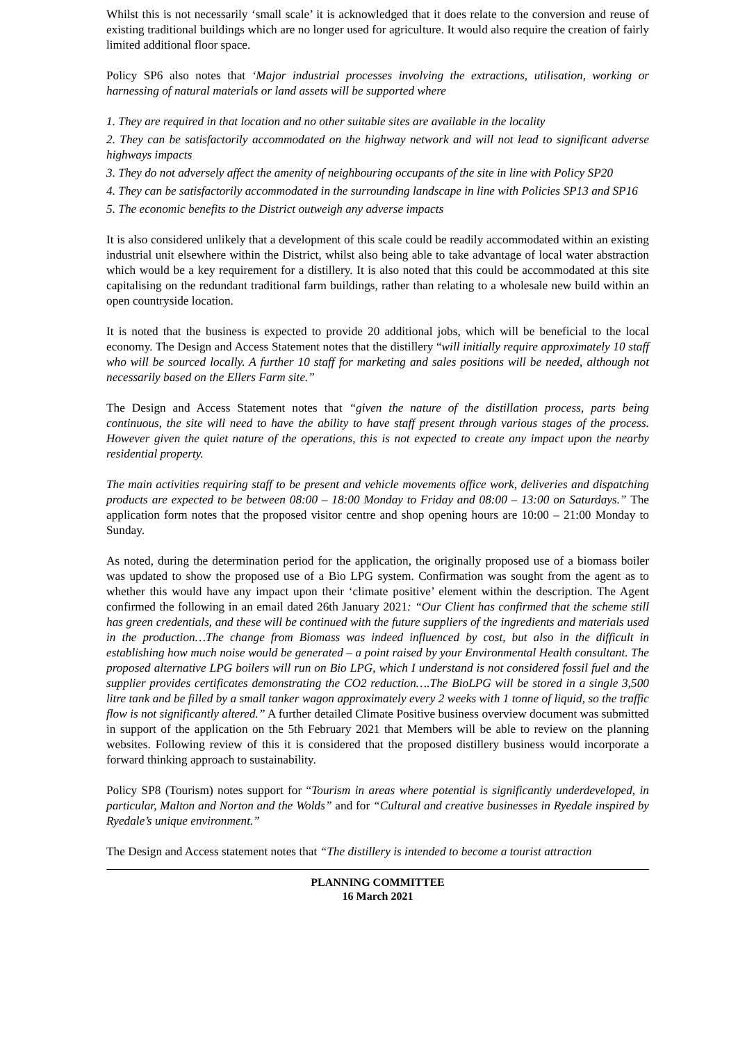Whilst this is not necessarily ‘small scale’ it is acknowledged that it does relate to the conversion and reuse of existing traditional buildings which are no longer used for agriculture. It would also require the creation of fairly limited additional floor space.
Policy SP6 also notes that ‘Major industrial processes involving the extractions, utilisation, working or harnessing of natural materials or land assets will be supported where
1. They are required in that location and no other suitable sites are available in the locality
2. They can be satisfactorily accommodated on the highway network and will not lead to significant adverse highways impacts
3. They do not adversely affect the amenity of neighbouring occupants of the site in line with Policy SP20
4. They can be satisfactorily accommodated in the surrounding landscape in line with Policies SP13 and SP16
5. The economic benefits to the District outweigh any adverse impacts
It is also considered unlikely that a development of this scale could be readily accommodated within an existing industrial unit elsewhere within the District, whilst also being able to take advantage of local water abstraction which would be a key requirement for a distillery. It is also noted that this could be accommodated at this site capitalising on the redundant traditional farm buildings, rather than relating to a wholesale new build within an open countryside location.
It is noted that the business is expected to provide 20 additional jobs, which will be beneficial to the local economy. The Design and Access Statement notes that the distillery “will initially require approximately 10 staff who will be sourced locally. A further 10 staff for marketing and sales positions will be needed, although not necessarily based on the Ellers Farm site.”
The Design and Access Statement notes that “given the nature of the distillation process, parts being continuous, the site will need to have the ability to have staff present through various stages of the process. However given the quiet nature of the operations, this is not expected to create any impact upon the nearby residential property.
The main activities requiring staff to be present and vehicle movements office work, deliveries and dispatching products are expected to be between 08:00 – 18:00 Monday to Friday and 08:00 – 13:00 on Saturdays.” The application form notes that the proposed visitor centre and shop opening hours are 10:00 – 21:00 Monday to Sunday.
As noted, during the determination period for the application, the originally proposed use of a biomass boiler was updated to show the proposed use of a Bio LPG system. Confirmation was sought from the agent as to whether this would have any impact upon their ‘climate positive’ element within the description. The Agent confirmed the following in an email dated 26th January 2021: “Our Client has confirmed that the scheme still has green credentials, and these will be continued with the future suppliers of the ingredients and materials used in the production…The change from Biomass was indeed influenced by cost, but also in the difficult in establishing how much noise would be generated – a point raised by your Environmental Health consultant. The proposed alternative LPG boilers will run on Bio LPG, which I understand is not considered fossil fuel and the supplier provides certificates demonstrating the CO2 reduction….The BioLPG will be stored in a single 3,500 litre tank and be filled by a small tanker wagon approximately every 2 weeks with 1 tonne of liquid, so the traffic flow is not significantly altered.” A further detailed Climate Positive business overview document was submitted in support of the application on the 5th February 2021 that Members will be able to review on the planning websites. Following review of this it is considered that the proposed distillery business would incorporate a forward thinking approach to sustainability.
Policy SP8 (Tourism) notes support for “Tourism in areas where potential is significantly underdeveloped, in particular, Malton and Norton and the Wolds” and for “Cultural and creative businesses in Ryedale inspired by Ryedale’s unique environment.”
The Design and Access statement notes that “The distillery is intended to become a tourist attraction
PLANNING COMMITTEE
16 March 2021